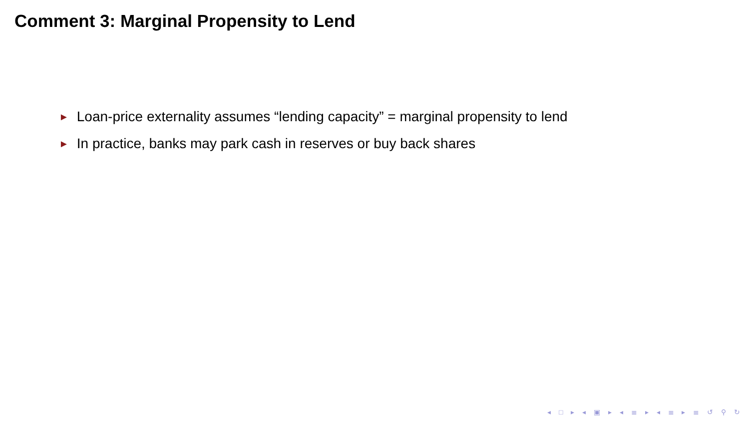Comment 3: Marginal Propensity to Lend
► Loan-price externality assumes “lending capacity” = marginal propensity to lend
► In practice, banks may park cash in reserves or buy back shares
◂ □ ▸ ◂ ▣ ▸ ◂ ≣ ▸ ◂ ≣ ▸ ≣ ↺ ⚲ ↻